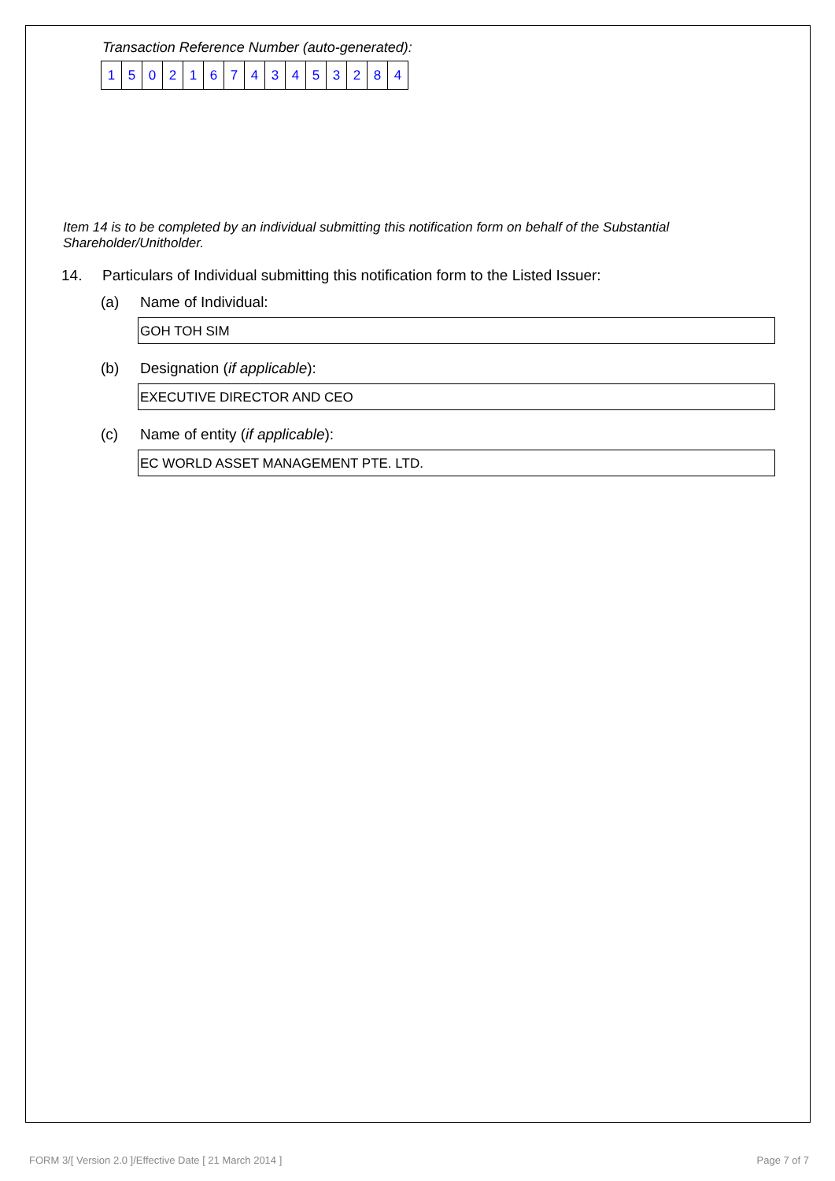Transaction Reference Number (auto-generated):
| 1 | 5 | 0 | 2 | 1 | 6 | 7 | 4 | 3 | 4 | 5 | 3 | 2 | 8 | 4 |
Item 14 is to be completed by an individual submitting this notification form on behalf of the Substantial Shareholder/Unitholder.
14. Particulars of Individual submitting this notification form to the Listed Issuer:
(a) Name of Individual:
GOH TOH SIM
(b) Designation (if applicable):
EXECUTIVE DIRECTOR AND CEO
(c) Name of entity (if applicable):
EC WORLD ASSET MANAGEMENT PTE. LTD.
FORM 3/[ Version 2.0 ]/Effective Date [ 21 March 2014 ] Page 7 of 7